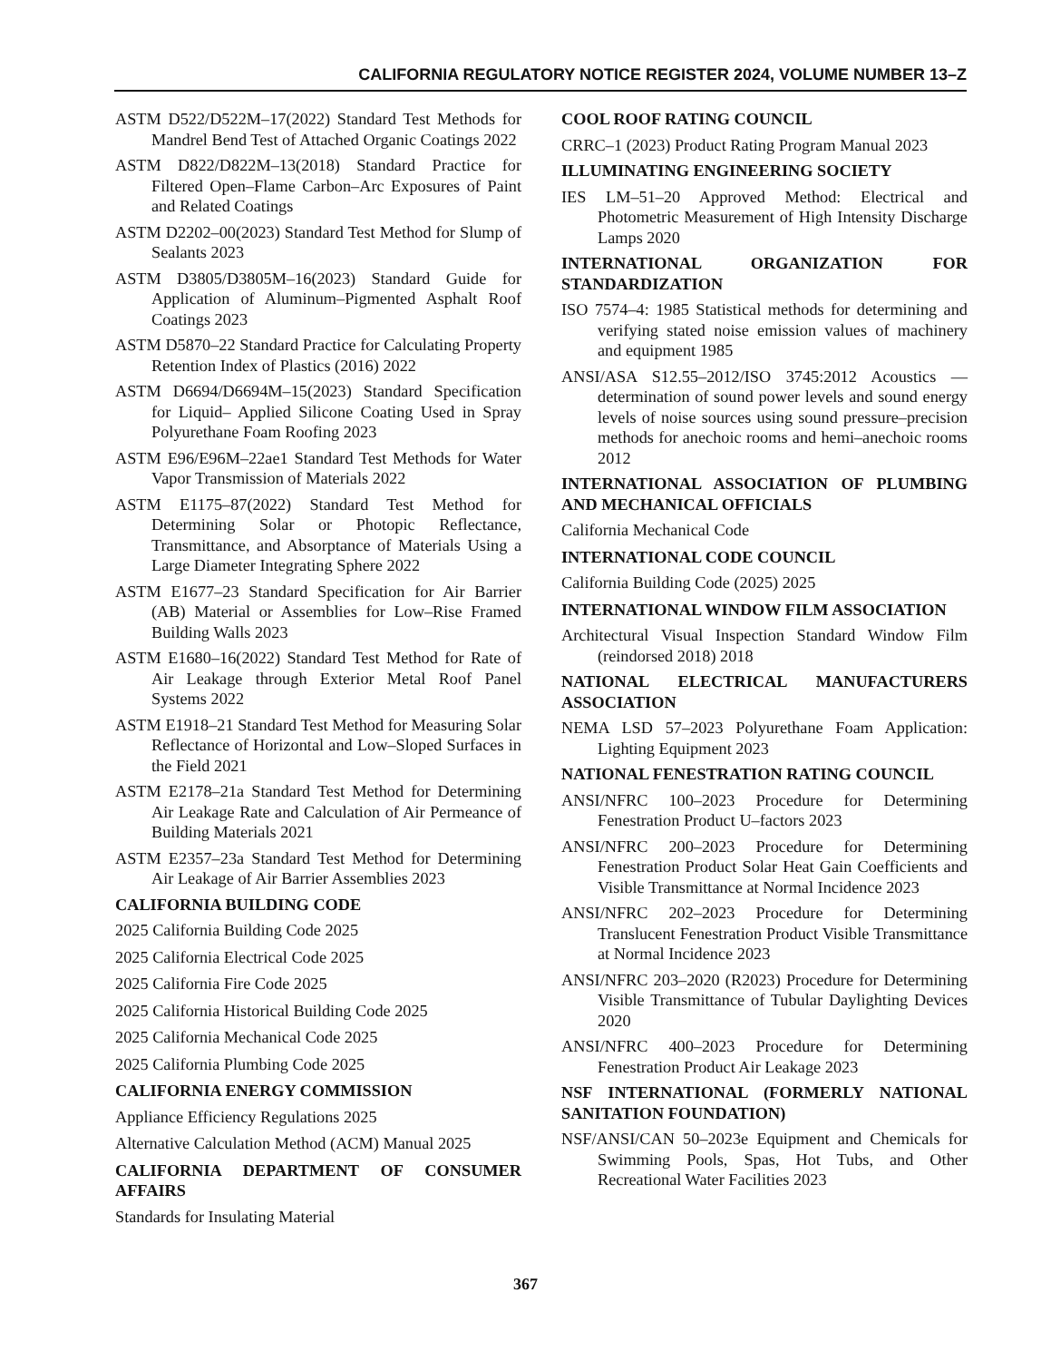CALIFORNIA REGULATORY NOTICE REGISTER 2024, VOLUME NUMBER 13–Z
ASTM D522/D522M–17(2022) Standard Test Methods for Mandrel Bend Test of Attached Organic Coatings 2022
ASTM D822/D822M–13(2018) Standard Practice for Filtered Open–Flame Carbon–Arc Exposures of Paint and Related Coatings
ASTM D2202–00(2023) Standard Test Method for Slump of Sealants 2023
ASTM D3805/D3805M–16(2023) Standard Guide for Application of Aluminum–Pigmented Asphalt Roof Coatings 2023
ASTM D5870–22 Standard Practice for Calculating Property Retention Index of Plastics (2016) 2022
ASTM D6694/D6694M–15(2023) Standard Specification for Liquid– Applied Silicone Coating Used in Spray Polyurethane Foam Roofing 2023
ASTM E96/E96M–22ae1 Standard Test Methods for Water Vapor Transmission of Materials 2022
ASTM E1175–87(2022) Standard Test Method for Determining Solar or Photopic Reflectance, Transmittance, and Absorptance of Materials Using a Large Diameter Integrating Sphere 2022
ASTM E1677–23 Standard Specification for Air Barrier (AB) Material or Assemblies for Low–Rise Framed Building Walls 2023
ASTM E1680–16(2022) Standard Test Method for Rate of Air Leakage through Exterior Metal Roof Panel Systems 2022
ASTM E1918–21 Standard Test Method for Measuring Solar Reflectance of Horizontal and Low–Sloped Surfaces in the Field 2021
ASTM E2178–21a Standard Test Method for Determining Air Leakage Rate and Calculation of Air Permeance of Building Materials 2021
ASTM E2357–23a Standard Test Method for Determining Air Leakage of Air Barrier Assemblies 2023
CALIFORNIA BUILDING CODE
2025 California Building Code 2025
2025 California Electrical Code 2025
2025 California Fire Code 2025
2025 California Historical Building Code 2025
2025 California Mechanical Code 2025
2025 California Plumbing Code 2025
CALIFORNIA ENERGY COMMISSION
Appliance Efficiency Regulations 2025
Alternative Calculation Method (ACM) Manual 2025
CALIFORNIA DEPARTMENT OF CONSUMER AFFAIRS
Standards for Insulating Material
COOL ROOF RATING COUNCIL
CRRC–1 (2023) Product Rating Program Manual 2023
ILLUMINATING ENGINEERING SOCIETY
IES LM–51–20 Approved Method: Electrical and Photometric Measurement of High Intensity Discharge Lamps 2020
INTERNATIONAL ORGANIZATION FOR STANDARDIZATION
ISO 7574–4: 1985 Statistical methods for determining and verifying stated noise emission values of machinery and equipment 1985
ANSI/ASA S12.55–2012/ISO 3745:2012 Acoustics — determination of sound power levels and sound energy levels of noise sources using sound pressure–precision methods for anechoic rooms and hemi–anechoic rooms 2012
INTERNATIONAL ASSOCIATION OF PLUMBING AND MECHANICAL OFFICIALS
California Mechanical Code
INTERNATIONAL CODE COUNCIL
California Building Code (2025) 2025
INTERNATIONAL WINDOW FILM ASSOCIATION
Architectural Visual Inspection Standard Window Film (reindorsed 2018) 2018
NATIONAL ELECTRICAL MANUFACTURERS ASSOCIATION
NEMA LSD 57–2023 Polyurethane Foam Application: Lighting Equipment 2023
NATIONAL FENESTRATION RATING COUNCIL
ANSI/NFRC 100–2023 Procedure for Determining Fenestration Product U–factors 2023
ANSI/NFRC 200–2023 Procedure for Determining Fenestration Product Solar Heat Gain Coefficients and Visible Transmittance at Normal Incidence 2023
ANSI/NFRC 202–2023 Procedure for Determining Translucent Fenestration Product Visible Transmittance at Normal Incidence 2023
ANSI/NFRC 203–2020 (R2023) Procedure for Determining Visible Transmittance of Tubular Daylighting Devices 2020
ANSI/NFRC 400–2023 Procedure for Determining Fenestration Product Air Leakage 2023
NSF INTERNATIONAL (FORMERLY NATIONAL SANITATION FOUNDATION)
NSF/ANSI/CAN 50–2023e Equipment and Chemicals for Swimming Pools, Spas, Hot Tubs, and Other Recreational Water Facilities 2023
367